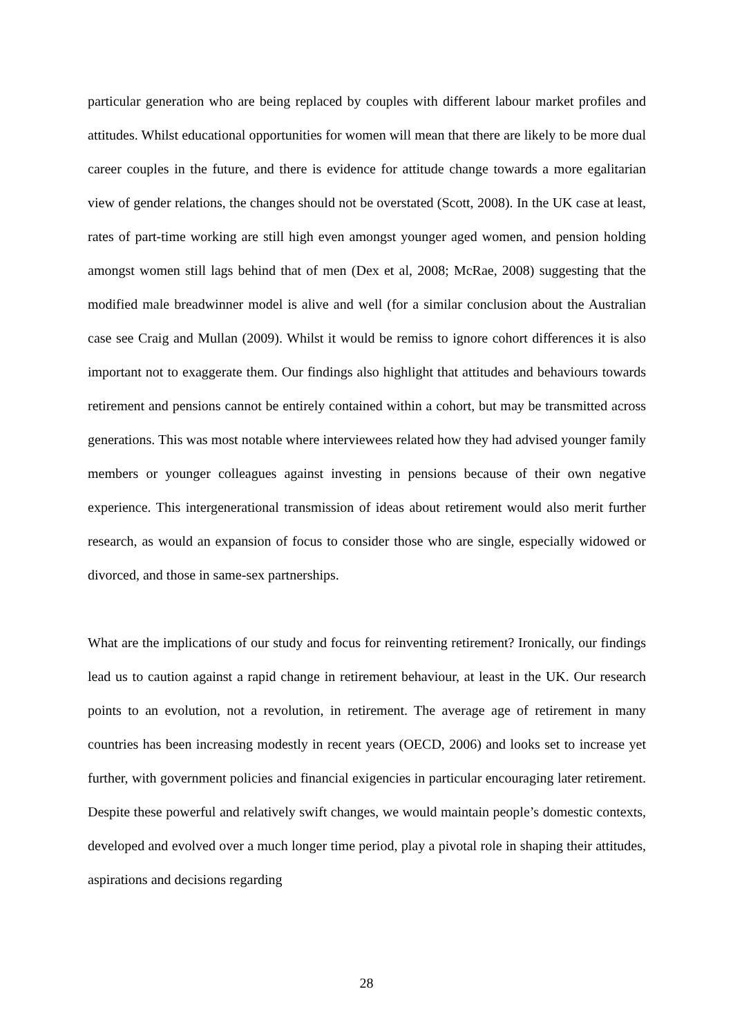particular generation who are being replaced by couples with different labour market profiles and attitudes. Whilst educational opportunities for women will mean that there are likely to be more dual career couples in the future, and there is evidence for attitude change towards a more egalitarian view of gender relations, the changes should not be overstated (Scott, 2008). In the UK case at least, rates of part-time working are still high even amongst younger aged women, and pension holding amongst women still lags behind that of men (Dex et al, 2008; McRae, 2008) suggesting that the modified male breadwinner model is alive and well (for a similar conclusion about the Australian case see Craig and Mullan (2009). Whilst it would be remiss to ignore cohort differences it is also important not to exaggerate them. Our findings also highlight that attitudes and behaviours towards retirement and pensions cannot be entirely contained within a cohort, but may be transmitted across generations. This was most notable where interviewees related how they had advised younger family members or younger colleagues against investing in pensions because of their own negative experience. This intergenerational transmission of ideas about retirement would also merit further research, as would an expansion of focus to consider those who are single, especially widowed or divorced, and those in same-sex partnerships.
What are the implications of our study and focus for reinventing retirement? Ironically, our findings lead us to caution against a rapid change in retirement behaviour, at least in the UK. Our research points to an evolution, not a revolution, in retirement. The average age of retirement in many countries has been increasing modestly in recent years (OECD, 2006) and looks set to increase yet further, with government policies and financial exigencies in particular encouraging later retirement. Despite these powerful and relatively swift changes, we would maintain people’s domestic contexts, developed and evolved over a much longer time period, play a pivotal role in shaping their attitudes, aspirations and decisions regarding
28